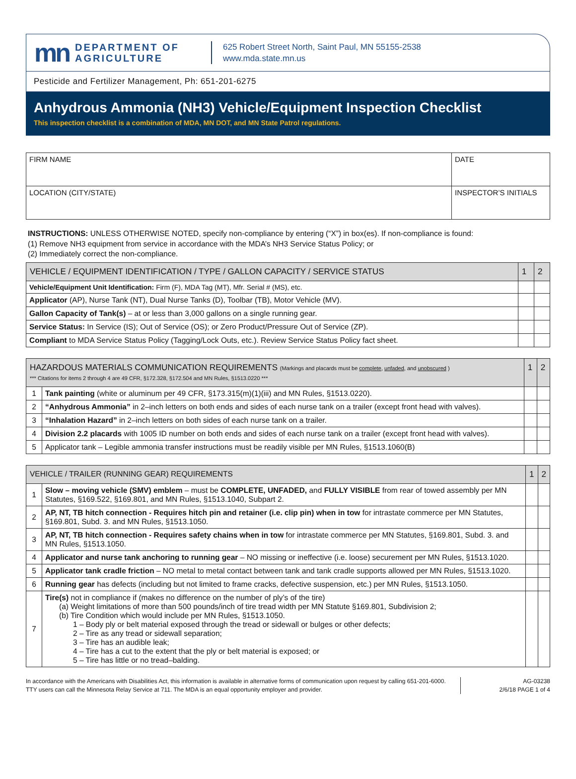mn
DEPARTMENT OF
AGRICULTURE
625 Robert Street North, Saint Paul, MN 55155-2538
www.mda.state.mn.us
Pesticide and Fertilizer Management, Ph: 651-201-6275
Anhydrous Ammonia (NH3) Vehicle/Equipment Inspection Checklist
This inspection checklist is a combination of MDA, MN DOT, and MN State Patrol regulations.
| FIRM NAME | DATE |
| LOCATION (CITY/STATE) | INSPECTOR’S INITIALS |
INSTRUCTIONS: UNLESS OTHERWISE NOTED, specify non-compliance by entering (“X”) in box(es). If non-compliance is found:
(1) Remove NH3 equipment from service in accordance with the MDA’s NH3 Service Status Policy; or
(2) Immediately correct the non-compliance.
| VEHICLE / EQUIPMENT IDENTIFICATION / TYPE / GALLON CAPACITY / SERVICE STATUS | 1 | 2 |
| --- | --- | --- |
| Vehicle/Equipment Unit Identification: Firm (F), MDA Tag (MT), Mfr. Serial # (MS), etc. | | |
| Applicator (AP), Nurse Tank (NT), Dual Nurse Tanks (D), Toolbar (TB), Motor Vehicle (MV). | | |
| Gallon Capacity of Tank(s) – at or less than 3,000 gallons on a single running gear. | | |
| Service Status: In Service (IS); Out of Service (OS); or Zero Product/Pressure Out of Service (ZP). | | |
| Compliant to MDA Service Status Policy (Tagging/Lock Outs, etc.). Review Service Status Policy fact sheet. | | |
| HAZARDOUS MATERIALS COMMUNICATION REQUIREMENTS (Markings and placards must be complete , unfaded , and unobscured ) *** Citations for items 2 through 4 are 49 CFR, §172.328, §172.504 and MN Rules, §1513.0220 *** | | 1 | 2 |
| --- | --- | --- | --- |
| 1 | Tank painting (white or aluminum per 49 CFR, §173.315(m)(1)(iii) and MN Rules, §1513.0220). | | |
| 2 | “Anhydrous Ammonia” in 2–inch letters on both ends and sides of each nurse tank on a trailer (except front head with valves). | | |
| 3 | “Inhalation Hazard” in 2–inch letters on both sides of each nurse tank on a trailer. | | |
| 4 | Division 2.2 placards with 1005 ID number on both ends and sides of each nurse tank on a trailer (except front head with valves). | | |
| 5 | Applicator tank – Legible ammonia transfer instructions must be readily visible per MN Rules, §1513.1060(B) | | |
| VEHICLE / TRAILER (RUNNING GEAR) REQUIREMENTS | | 1 | 2 |
| --- | --- | --- | --- |
| 1 | Slow – moving vehicle (SMV) emblem – must be COMPLETE, UNFADED, and FULLY VISIBLE from rear of towed assembly per MN Statutes, §169.522, §169.801, and MN Rules, §1513.1040, Subpart 2. | | |
| 2 | AP, NT, TB hitch connection - Requires hitch pin and retainer (i.e. clip pin) when in tow for intrastate commerce per MN Statutes, §169.801, Subd. 3. and MN Rules, §1513.1050. | | |
| 3 | AP, NT, TB hitch connection - Requires safety chains when in tow for intrastate commerce per MN Statutes, §169.801, Subd. 3. and MN Rules, §1513.1050. | | |
| 4 | Applicator and nurse tank anchoring to running gear – NO missing or ineffective (i.e. loose) securement per MN Rules, §1513.1020. | | |
| 5 | Applicator tank cradle friction – NO metal to metal contact between tank and tank cradle supports allowed per MN Rules, §1513.1020. | | |
| 6 | Running gear has defects (including but not limited to frame cracks, defective suspension, etc.) per MN Rules, §1513.1050. | | |
| 7 | Tire(s) not in compliance if (makes no difference on the number of ply’s of the tire) (a) Weight limitations of more than 500 pounds/inch of tire tread width per MN Statute §169.801, Subdivision 2; (b) Tire Condition which would include per MN Rules, §1513.1050. 1 – Body ply or belt material exposed through the tread or sidewall or bulges or other defects; 2 – Tire as any tread or sidewall separation; 3 – Tire has an audible leak; 4 – Tire has a cut to the extent that the ply or belt material is exposed; or 5 – Tire has little or no tread–balding. | | |
In accordance with the Americans with Disabilities Act, this information is available in alternative forms of communication upon request by calling 651-201-6000. TTY users can call the Minnesota Relay Service at 711. The MDA is an equal opportunity employer and provider.
AG-03238
2/6/18 PAGE 1 of 4